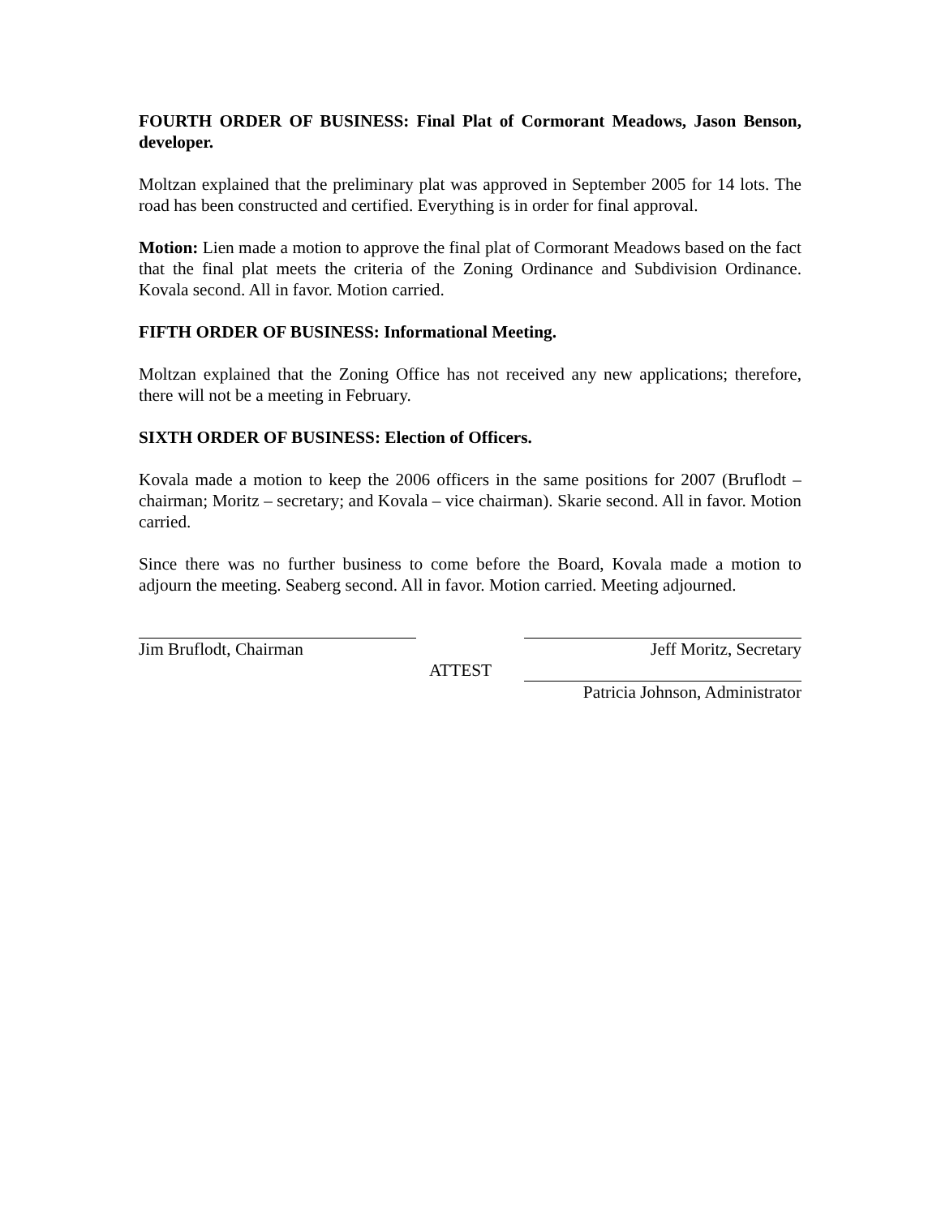FOURTH ORDER OF BUSINESS: Final Plat of Cormorant Meadows, Jason Benson, developer.
Moltzan explained that the preliminary plat was approved in September 2005 for 14 lots. The road has been constructed and certified. Everything is in order for final approval.
Motion: Lien made a motion to approve the final plat of Cormorant Meadows based on the fact that the final plat meets the criteria of the Zoning Ordinance and Subdivision Ordinance. Kovala second. All in favor. Motion carried.
FIFTH ORDER OF BUSINESS: Informational Meeting.
Moltzan explained that the Zoning Office has not received any new applications; therefore, there will not be a meeting in February.
SIXTH ORDER OF BUSINESS: Election of Officers.
Kovala made a motion to keep the 2006 officers in the same positions for 2007 (Bruflodt – chairman; Moritz – secretary; and Kovala – vice chairman). Skarie second. All in favor. Motion carried.
Since there was no further business to come before the Board, Kovala made a motion to adjourn the meeting. Seaberg second. All in favor. Motion carried. Meeting adjourned.
Jim Bruflodt, Chairman Jeff Moritz, Secretary
ATTEST
Patricia Johnson, Administrator